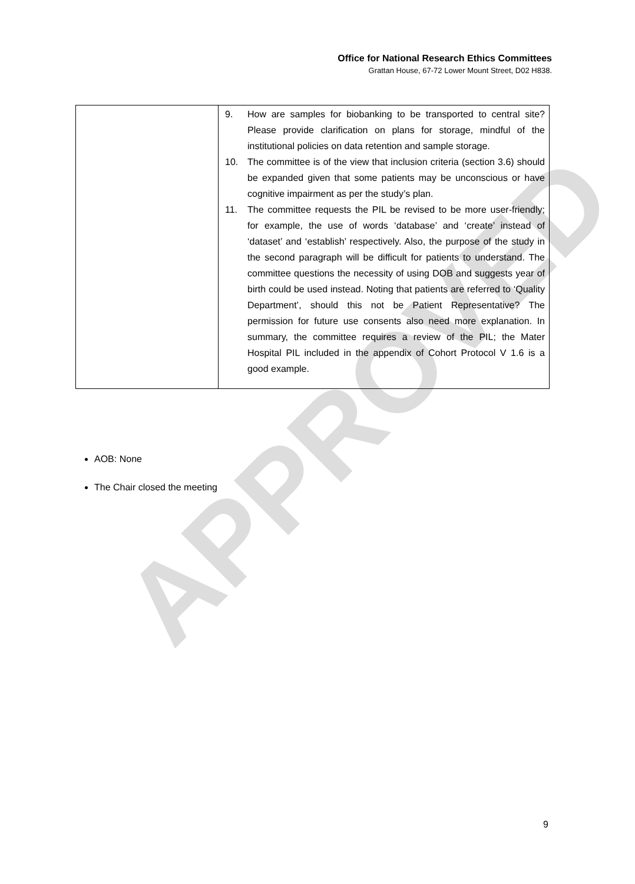Office for National Research Ethics Committees
Grattan House, 67-72 Lower Mount Street, D02 H838.
| | 9. How are samples for biobanking to be transported to central site? Please provide clarification on plans for storage, mindful of the institutional policies on data retention and sample storage. 10. The committee is of the view that inclusion criteria (section 3.6) should be expanded given that some patients may be unconscious or have cognitive impairment as per the study’s plan. 11. The committee requests the PIL be revised to be more user-friendly; for example, the use of words ‘database’ and ‘create’ instead of ‘dataset’ and ‘establish’ respectively. Also, the purpose of the study in the second paragraph will be difficult for patients to understand. The committee questions the necessity of using DOB and suggests year of birth could be used instead. Noting that patients are referred to ‘Quality Department’, should this not be Patient Representative? The permission for future use consents also need more explanation. In summary, the committee requires a review of the PIL; the Mater Hospital PIL included in the appendix of Cohort Protocol V 1.6 is a good example. |
AOB: None
The Chair closed the meeting
APPROVED
9